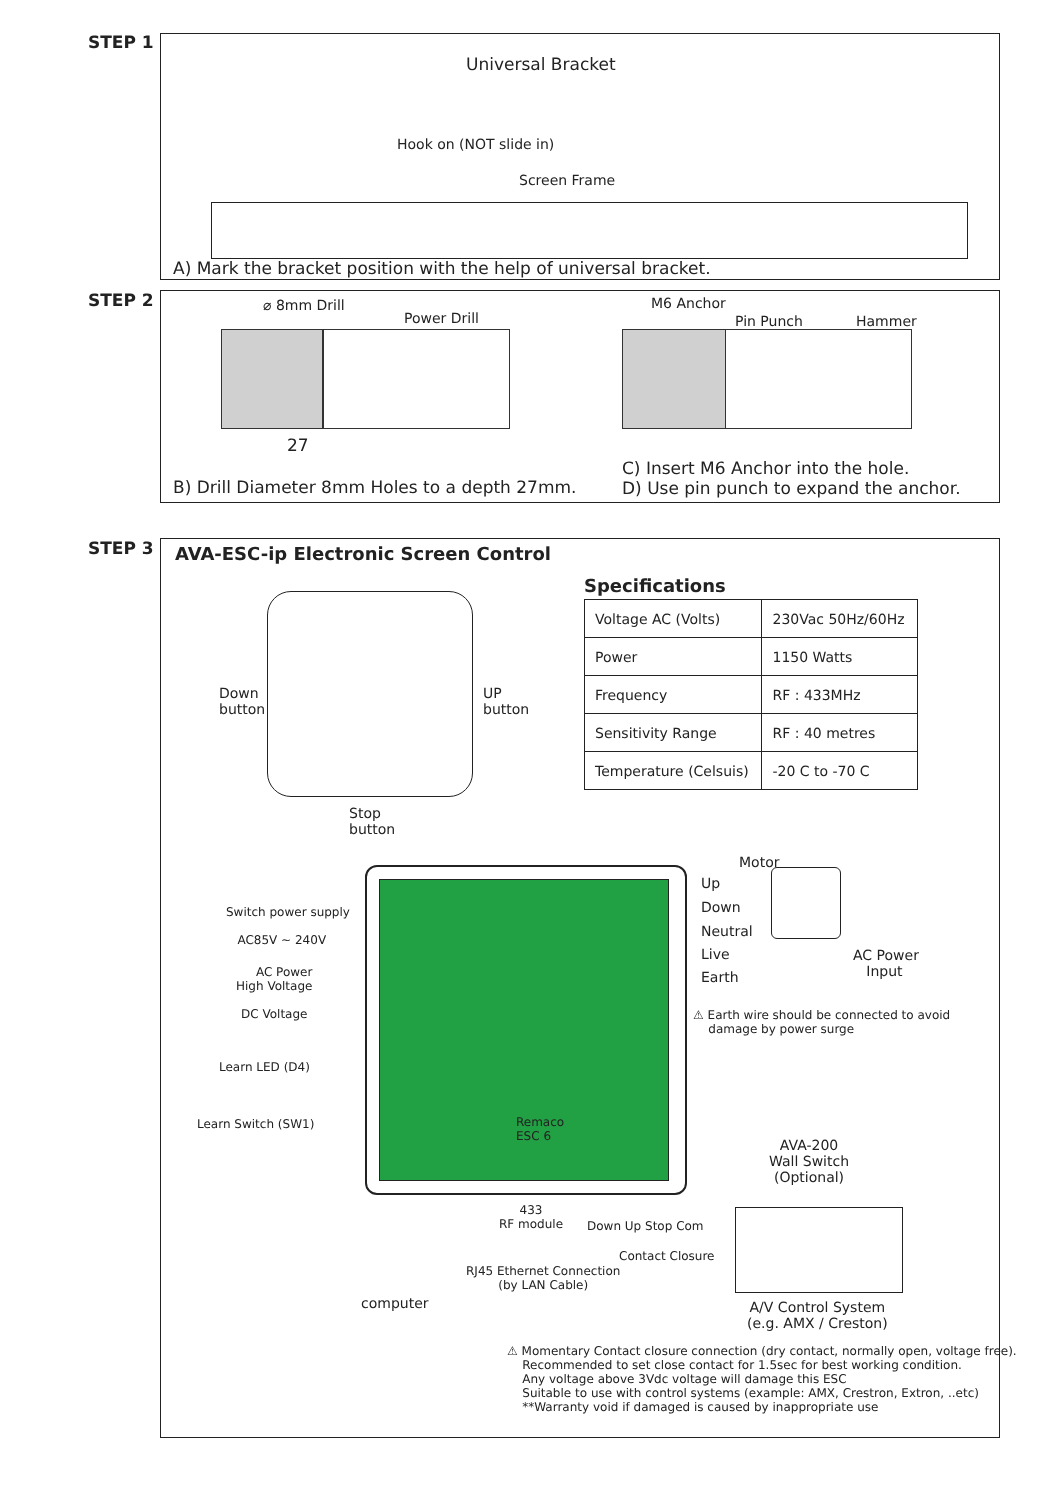STEP 1
Universal Bracket
Hook on (NOT slide in)
Screen Frame
A) Mark the bracket position with the help of universal bracket.
STEP 2
⌀ 8mm Drill
Power Drill
27
B) Drill Diameter 8mm Holes to a depth 27mm.
M6 Anchor
Pin Punch Hammer
C) Insert M6 Anchor into the hole.
D) Use pin punch to expand the anchor.
STEP 3
AVA-ESC-ip Electronic Screen Control
Specifications
| Voltage AC (Volts) | 230Vac 50Hz/60Hz |
| Power | 1150 Watts |
| Frequency | RF : 433MHz |
| Sensitivity Range | RF : 40 metres |
| Temperature (Celsuis) | -20 C to -70 C |
Down
button
UP
button
Stop
button
Remaco
ESC 6
Motor
Up
Down
Neutral
Live
Earth
AC Power
Input
⚠ Earth wire should be connected to avoid
damage by power surge
Switch power supply
AC85V ~ 240V
AC Power
High Voltage
DC Voltage
Learn LED (D4)
Learn Switch (SW1)
AVA-200
Wall Switch
(Optional)
433
RF module
Down Up Stop Com
Contact Closure
RJ45 Ethernet Connection
(by LAN Cable)
computer
A/V Control System
(e.g. AMX / Creston)
⚠ Momentary Contact closure connection (dry contact, normally open, voltage free).
Recommended to set close contact for 1.5sec for best working condition.
Any voltage above 3Vdc voltage will damage this ESC
Suitable to use with control systems (example: AMX, Crestron, Extron, ..etc)
**Warranty void if damaged is caused by inappropriate use